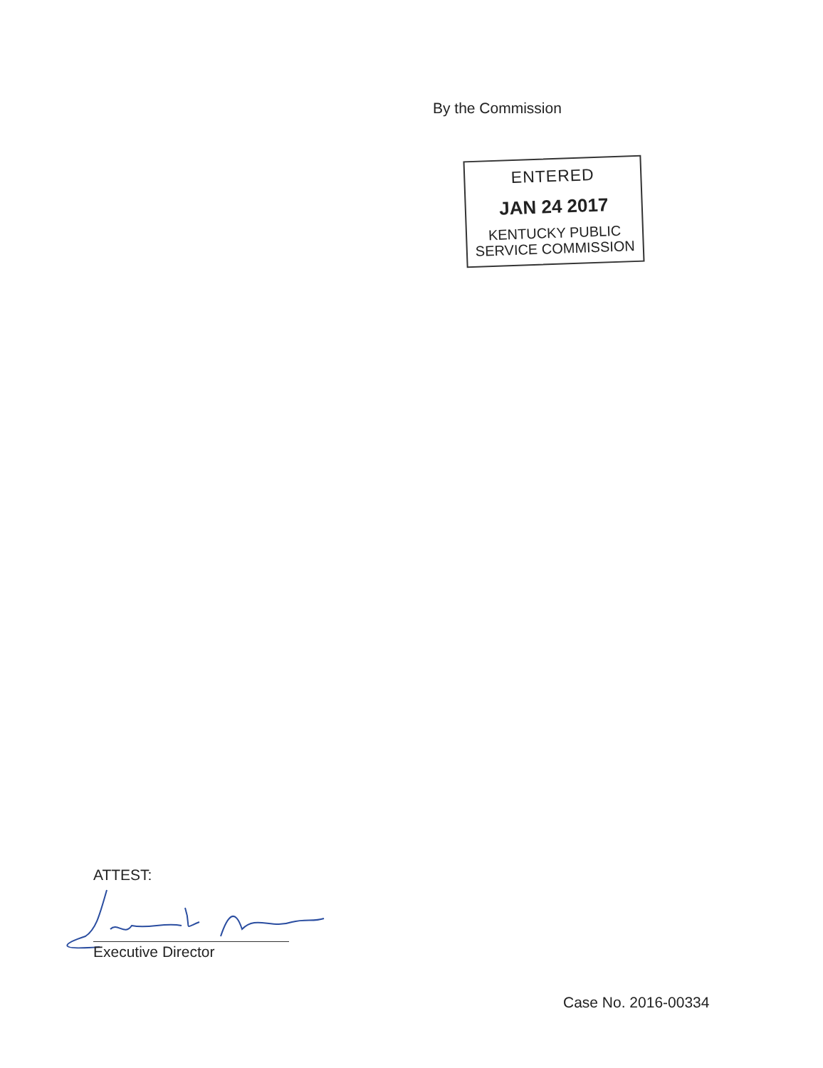By the Commission
ENTERED
JAN 24 2017
KENTUCKY PUBLIC
SERVICE COMMISSION
ATTEST:
Executive Director
Case No. 2016-00334